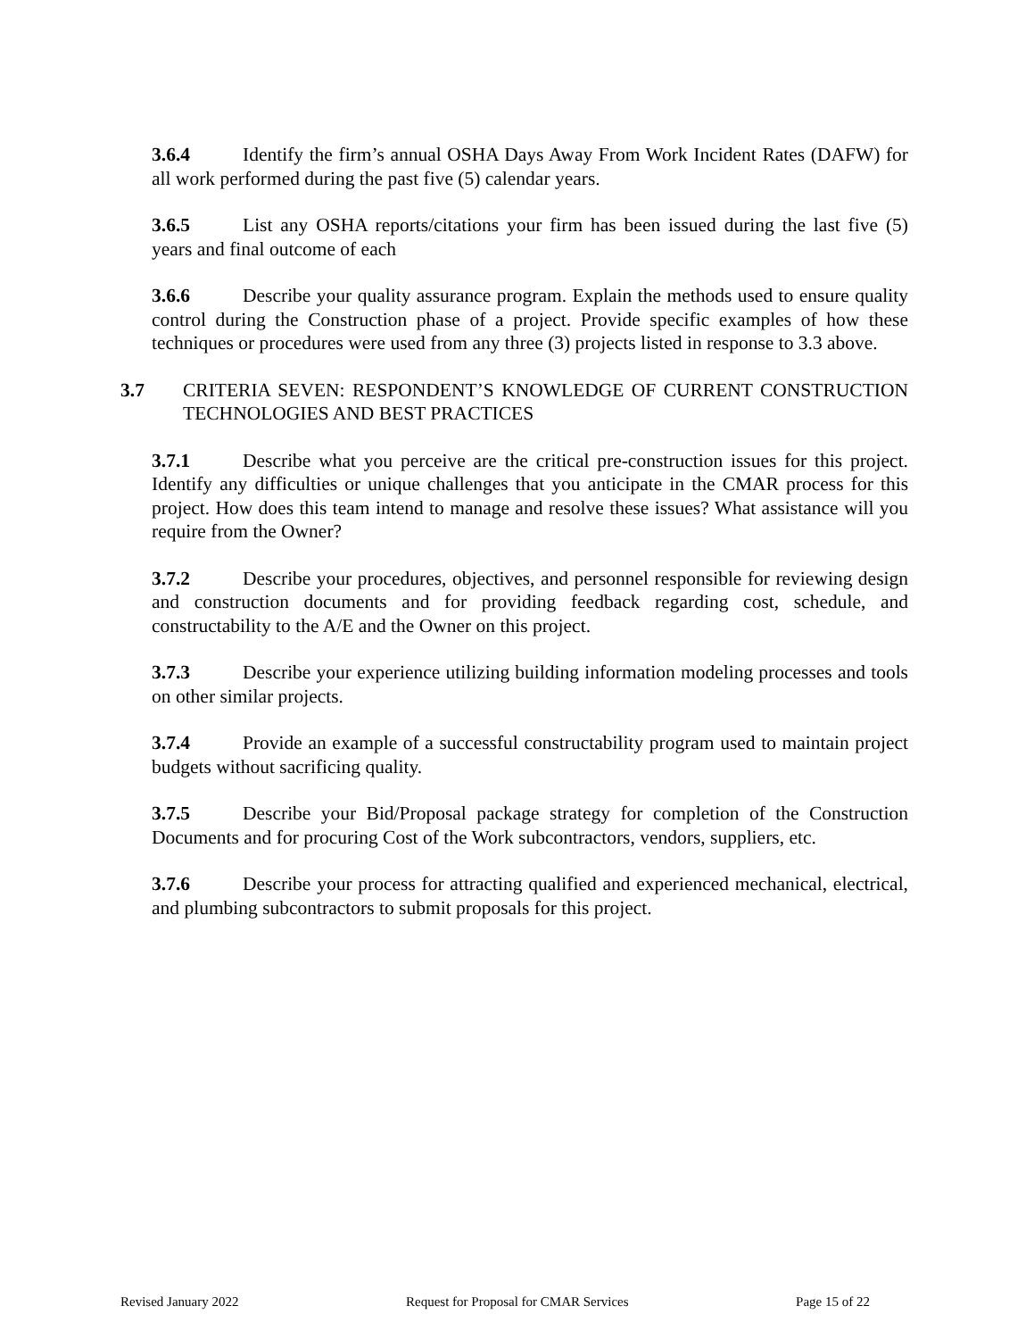3.6.4 Identify the firm’s annual OSHA Days Away From Work Incident Rates (DAFW) for all work performed during the past five (5) calendar years.
3.6.5 List any OSHA reports/citations your firm has been issued during the last five (5) years and final outcome of each
3.6.6 Describe your quality assurance program. Explain the methods used to ensure quality control during the Construction phase of a project. Provide specific examples of how these techniques or procedures were used from any three (3) projects listed in response to 3.3 above.
3.7 CRITERIA SEVEN: RESPONDENT’S KNOWLEDGE OF CURRENT CONSTRUCTION TECHNOLOGIES AND BEST PRACTICES
3.7.1 Describe what you perceive are the critical pre-construction issues for this project. Identify any difficulties or unique challenges that you anticipate in the CMAR process for this project. How does this team intend to manage and resolve these issues? What assistance will you require from the Owner?
3.7.2 Describe your procedures, objectives, and personnel responsible for reviewing design and construction documents and for providing feedback regarding cost, schedule, and constructability to the A/E and the Owner on this project.
3.7.3 Describe your experience utilizing building information modeling processes and tools on other similar projects.
3.7.4 Provide an example of a successful constructability program used to maintain project budgets without sacrificing quality.
3.7.5 Describe your Bid/Proposal package strategy for completion of the Construction Documents and for procuring Cost of the Work subcontractors, vendors, suppliers, etc.
3.7.6 Describe your process for attracting qualified and experienced mechanical, electrical, and plumbing subcontractors to submit proposals for this project.
Revised January 2022 Request for Proposal for CMAR Services Page 15 of 22